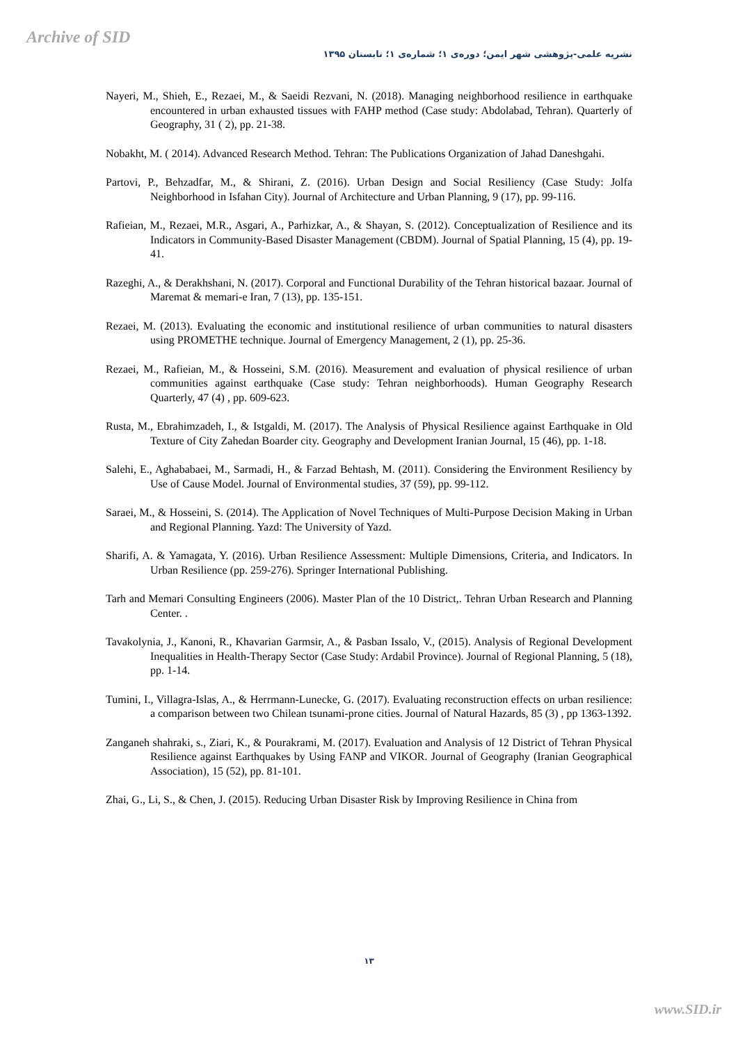Archive of SID
نشریه علمی-پژوهشی شهر ایمن؛ دوره‌ی ۱؛ شماره‌ی ۱؛ تابستان ۱۳۹۵
Nayeri, M., Shieh, E., Rezaei, M., & Saeidi Rezvani, N. (2018). Managing neighborhood resilience in earthquake encountered in urban exhausted tissues with FAHP method (Case study: Abdolabad, Tehran). Quarterly of Geography, 31 ( 2), pp. 21-38.
Nobakht, M. ( 2014). Advanced Research Method. Tehran: The Publications Organization of Jahad Daneshgahi.
Partovi, P., Behzadfar, M., & Shirani, Z. (2016). Urban Design and Social Resiliency (Case Study: Jolfa Neighborhood in Isfahan City). Journal of Architecture and Urban Planning, 9 (17), pp. 99-116.
Rafieian, M., Rezaei, M.R., Asgari, A., Parhizkar, A., & Shayan, S. (2012). Conceptualization of Resilience and its Indicators in Community-Based Disaster Management (CBDM). Journal of Spatial Planning, 15 (4), pp. 19-41.
Razeghi, A., & Derakhshani, N. (2017). Corporal and Functional Durability of the Tehran historical bazaar. Journal of Maremat & memari-e Iran, 7 (13), pp. 135-151.
Rezaei, M. (2013). Evaluating the economic and institutional resilience of urban communities to natural disasters using PROMETHE technique. Journal of Emergency Management, 2 (1), pp. 25-36.
Rezaei, M., Rafieian, M., & Hosseini, S.M. (2016). Measurement and evaluation of physical resilience of urban communities against earthquake (Case study: Tehran neighborhoods). Human Geography Research Quarterly, 47 (4) , pp. 609-623.
Rusta, M., Ebrahimzadeh, I., & Istgaldi, M. (2017). The Analysis of Physical Resilience against Earthquake in Old Texture of City Zahedan Boarder city. Geography and Development Iranian Journal, 15 (46), pp. 1-18.
Salehi, E., Aghababaei, M., Sarmadi, H., & Farzad Behtash, M. (2011). Considering the Environment Resiliency by Use of Cause Model. Journal of Environmental studies, 37 (59), pp. 99-112.
Saraei, M., & Hosseini, S. (2014). The Application of Novel Techniques of Multi-Purpose Decision Making in Urban and Regional Planning. Yazd: The University of Yazd.
Sharifi, A. & Yamagata, Y. (2016). Urban Resilience Assessment: Multiple Dimensions, Criteria, and Indicators. In Urban Resilience (pp. 259-276). Springer International Publishing.
Tarh and Memari Consulting Engineers (2006). Master Plan of the 10 District,. Tehran Urban Research and Planning Center. .
Tavakolynia, J., Kanoni, R., Khavarian Garmsir, A., & Pasban Issalo, V., (2015). Analysis of Regional Development Inequalities in Health-Therapy Sector (Case Study: Ardabil Province). Journal of Regional Planning, 5 (18), pp. 1-14.
Tumini, I., Villagra-Islas, A., & Herrmann-Lunecke, G. (2017). Evaluating reconstruction effects on urban resilience: a comparison between two Chilean tsunami-prone cities. Journal of Natural Hazards, 85 (3) , pp 1363-1392.
Zanganeh shahraki, s., Ziari, K., & Pourakrami, M. (2017). Evaluation and Analysis of 12 District of Tehran Physical Resilience against Earthquakes by Using FANP and VIKOR. Journal of Geography (Iranian Geographical Association), 15 (52), pp. 81-101.
Zhai, G., Li, S., & Chen, J. (2015). Reducing Urban Disaster Risk by Improving Resilience in China from
۱۳
www.SID.ir